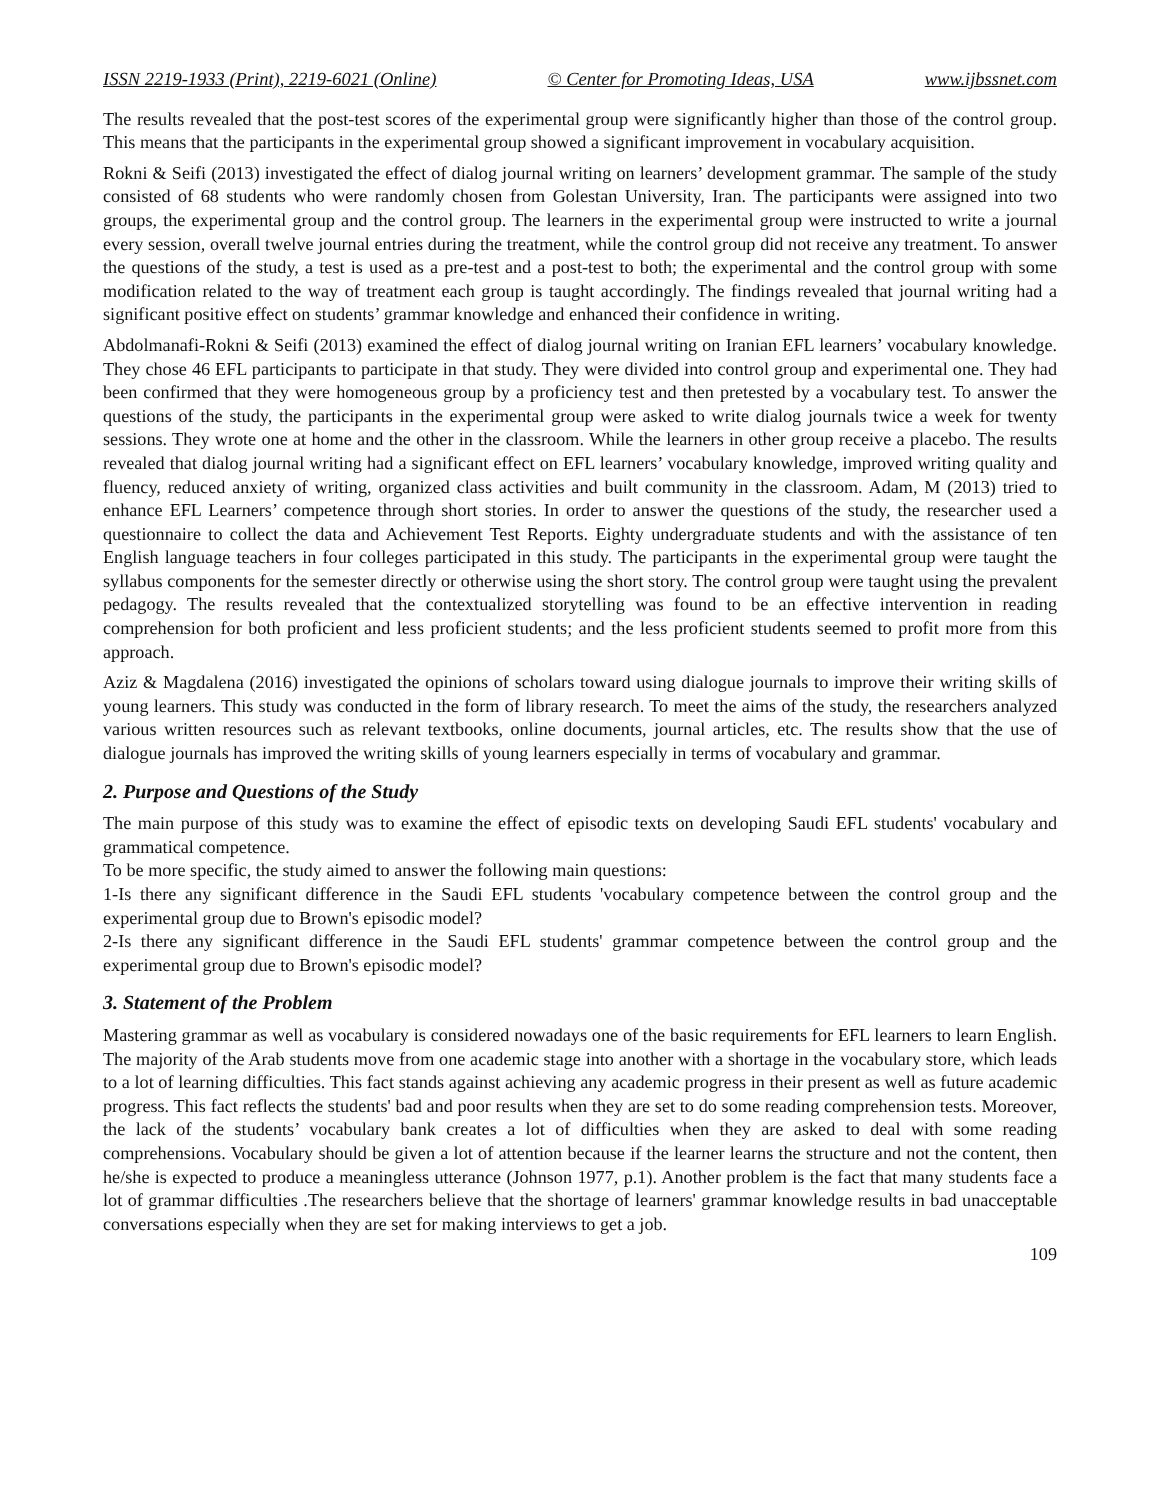ISSN 2219-1933 (Print), 2219-6021 (Online) © Center for Promoting Ideas, USA www.ijbssnet.com
The results revealed that the post-test scores of the experimental group were significantly higher than those of the control group. This means that the participants in the experimental group showed a significant improvement in vocabulary acquisition.
Rokni & Seifi (2013) investigated the effect of dialog journal writing on learners’ development grammar. The sample of the study consisted of 68 students who were randomly chosen from Golestan University, Iran. The participants were assigned into two groups, the experimental group and the control group. The learners in the experimental group were instructed to write a journal every session, overall twelve journal entries during the treatment, while the control group did not receive any treatment. To answer the questions of the study, a test is used as a pre-test and a post-test to both; the experimental and the control group with some modification related to the way of treatment each group is taught accordingly. The findings revealed that journal writing had a significant positive effect on students’ grammar knowledge and enhanced their confidence in writing.
Abdolmanafi-Rokni & Seifi (2013) examined the effect of dialog journal writing on Iranian EFL learners’ vocabulary knowledge. They chose 46 EFL participants to participate in that study. They were divided into control group and experimental one. They had been confirmed that they were homogeneous group by a proficiency test and then pretested by a vocabulary test. To answer the questions of the study, the participants in the experimental group were asked to write dialog journals twice a week for twenty sessions. They wrote one at home and the other in the classroom. While the learners in other group receive a placebo. The results revealed that dialog journal writing had a significant effect on EFL learners’ vocabulary knowledge, improved writing quality and fluency, reduced anxiety of writing, organized class activities and built community in the classroom. Adam, M (2013) tried to enhance EFL Learners’ competence through short stories. In order to answer the questions of the study, the researcher used a questionnaire to collect the data and Achievement Test Reports. Eighty undergraduate students and with the assistance of ten English language teachers in four colleges participated in this study. The participants in the experimental group were taught the syllabus components for the semester directly or otherwise using the short story. The control group were taught using the prevalent pedagogy. The results revealed that the contextualized storytelling was found to be an effective intervention in reading comprehension for both proficient and less proficient students; and the less proficient students seemed to profit more from this approach.
Aziz & Magdalena (2016) investigated the opinions of scholars toward using dialogue journals to improve their writing skills of young learners. This study was conducted in the form of library research. To meet the aims of the study, the researchers analyzed various written resources such as relevant textbooks, online documents, journal articles, etc. The results show that the use of dialogue journals has improved the writing skills of young learners especially in terms of vocabulary and grammar.
2. Purpose and Questions of the Study
The main purpose of this study was to examine the effect of episodic texts on developing Saudi EFL students' vocabulary and grammatical competence.
To be more specific, the study aimed to answer the following main questions:
1-Is there any significant difference in the Saudi EFL students 'vocabulary competence between the control group and the experimental group due to Brown's episodic model?
2-Is there any significant difference in the Saudi EFL students' grammar competence between the control group and the experimental group due to Brown's episodic model?
3. Statement of the Problem
Mastering grammar as well as vocabulary is considered nowadays one of the basic requirements for EFL learners to learn English. The majority of the Arab students move from one academic stage into another with a shortage in the vocabulary store, which leads to a lot of learning difficulties. This fact stands against achieving any academic progress in their present as well as future academic progress. This fact reflects the students' bad and poor results when they are set to do some reading comprehension tests. Moreover, the lack of the students’ vocabulary bank creates a lot of difficulties when they are asked to deal with some reading comprehensions. Vocabulary should be given a lot of attention because if the learner learns the structure and not the content, then he/she is expected to produce a meaningless utterance (Johnson 1977, p.1). Another problem is the fact that many students face a lot of grammar difficulties .The researchers believe that the shortage of learners' grammar knowledge results in bad unacceptable conversations especially when they are set for making interviews to get a job.
109